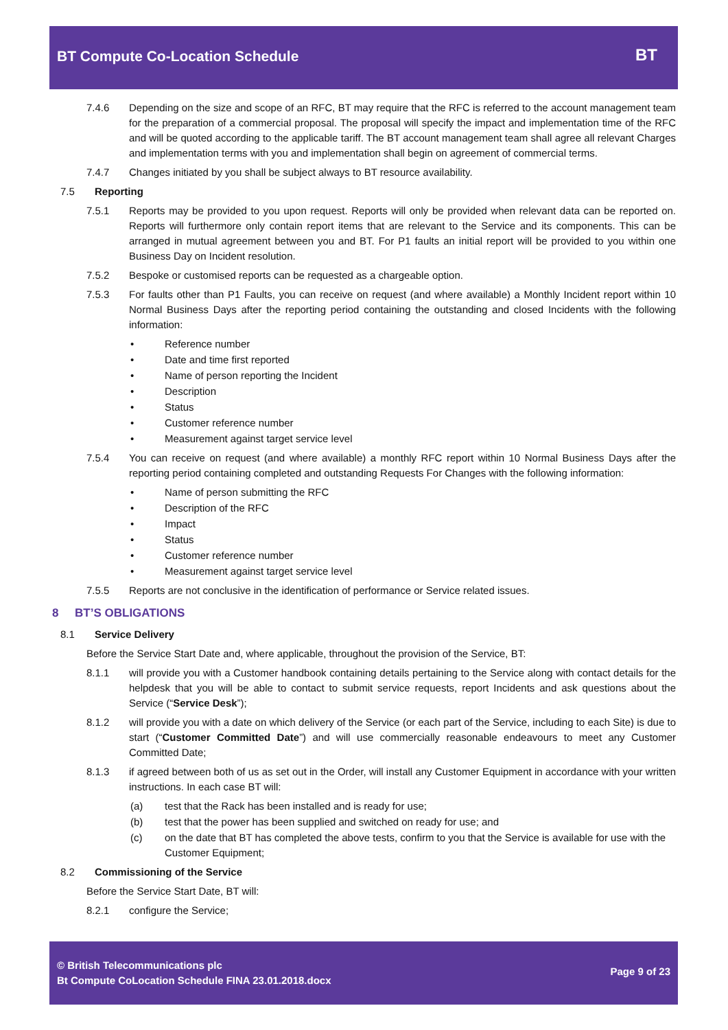BT Compute Co-Location Schedule
BT
7.4.6 Depending on the size and scope of an RFC, BT may require that the RFC is referred to the account management team for the preparation of a commercial proposal. The proposal will specify the impact and implementation time of the RFC and will be quoted according to the applicable tariff. The BT account management team shall agree all relevant Charges and implementation terms with you and implementation shall begin on agreement of commercial terms.
7.4.7 Changes initiated by you shall be subject always to BT resource availability.
7.5 Reporting
7.5.1 Reports may be provided to you upon request. Reports will only be provided when relevant data can be reported on. Reports will furthermore only contain report items that are relevant to the Service and its components. This can be arranged in mutual agreement between you and BT. For P1 faults an initial report will be provided to you within one Business Day on Incident resolution.
7.5.2 Bespoke or customised reports can be requested as a chargeable option.
7.5.3 For faults other than P1 Faults, you can receive on request (and where available) a Monthly Incident report within 10 Normal Business Days after the reporting period containing the outstanding and closed Incidents with the following information:
• Reference number
• Date and time first reported
• Name of person reporting the Incident
• Description
• Status
• Customer reference number
• Measurement against target service level
7.5.4 You can receive on request (and where available) a monthly RFC report within 10 Normal Business Days after the reporting period containing completed and outstanding Requests For Changes with the following information:
• Name of person submitting the RFC
• Description of the RFC
• Impact
• Status
• Customer reference number
• Measurement against target service level
7.5.5 Reports are not conclusive in the identification of performance or Service related issues.
8 BT’S OBLIGATIONS
8.1 Service Delivery
Before the Service Start Date and, where applicable, throughout the provision of the Service, BT:
8.1.1 will provide you with a Customer handbook containing details pertaining to the Service along with contact details for the helpdesk that you will be able to contact to submit service requests, report Incidents and ask questions about the Service (“Service Desk”);
8.1.2 will provide you with a date on which delivery of the Service (or each part of the Service, including to each Site) is due to start (“Customer Committed Date”) and will use commercially reasonable endeavours to meet any Customer Committed Date;
8.1.3 if agreed between both of us as set out in the Order, will install any Customer Equipment in accordance with your written instructions. In each case BT will:
(a) test that the Rack has been installed and is ready for use;
(b) test that the power has been supplied and switched on ready for use; and
(c) on the date that BT has completed the above tests, confirm to you that the Service is available for use with the Customer Equipment;
8.2 Commissioning of the Service
Before the Service Start Date, BT will:
8.2.1 configure the Service;
© British Telecommunications plc
Bt Compute CoLocation Schedule FINA 23.01.2018.docx
Page 9 of 23